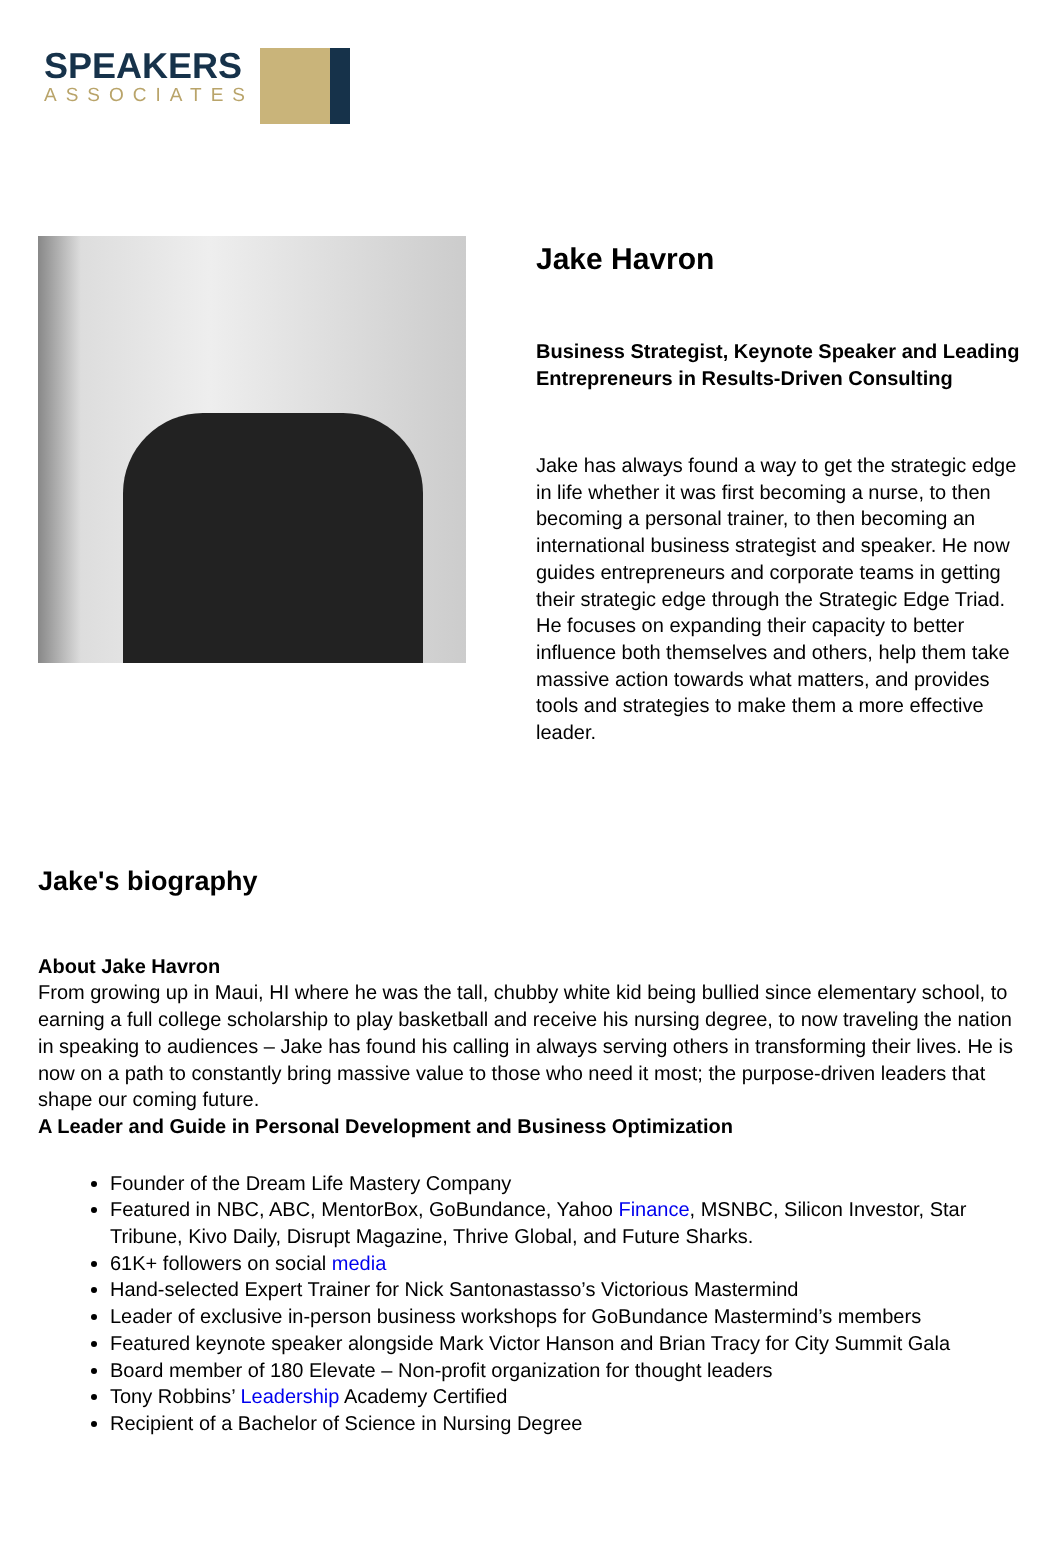SPEAKERS
ASSOCIATES
Jake Havron
Business Strategist, Keynote Speaker and Leading Entrepreneurs in Results-Driven Consulting
Jake has always found a way to get the strategic edge in life whether it was first becoming a nurse, to then becoming a personal trainer, to then becoming an international business strategist and speaker. He now guides entrepreneurs and corporate teams in getting their strategic edge through the Strategic Edge Triad. He focuses on expanding their capacity to better influence both themselves and others, help them take massive action towards what matters, and provides tools and strategies to make them a more effective leader.
Jake's biography
About Jake Havron
From growing up in Maui, HI where he was the tall, chubby white kid being bullied since elementary school, to earning a full college scholarship to play basketball and receive his nursing degree, to now traveling the nation in speaking to audiences – Jake has found his calling in always serving others in transforming their lives. He is now on a path to constantly bring massive value to those who need it most; the purpose-driven leaders that shape our coming future.
A Leader and Guide in Personal Development and Business Optimization
Founder of the Dream Life Mastery Company
Featured in NBC, ABC, MentorBox, GoBundance, Yahoo Finance, MSNBC, Silicon Investor, Star Tribune, Kivo Daily, Disrupt Magazine, Thrive Global, and Future Sharks.
61K+ followers on social media
Hand-selected Expert Trainer for Nick Santonastasso’s Victorious Mastermind
Leader of exclusive in-person business workshops for GoBundance Mastermind’s members
Featured keynote speaker alongside Mark Victor Hanson and Brian Tracy for City Summit Gala
Board member of 180 Elevate – Non-profit organization for thought leaders
Tony Robbins’ Leadership Academy Certified
Recipient of a Bachelor of Science in Nursing Degree